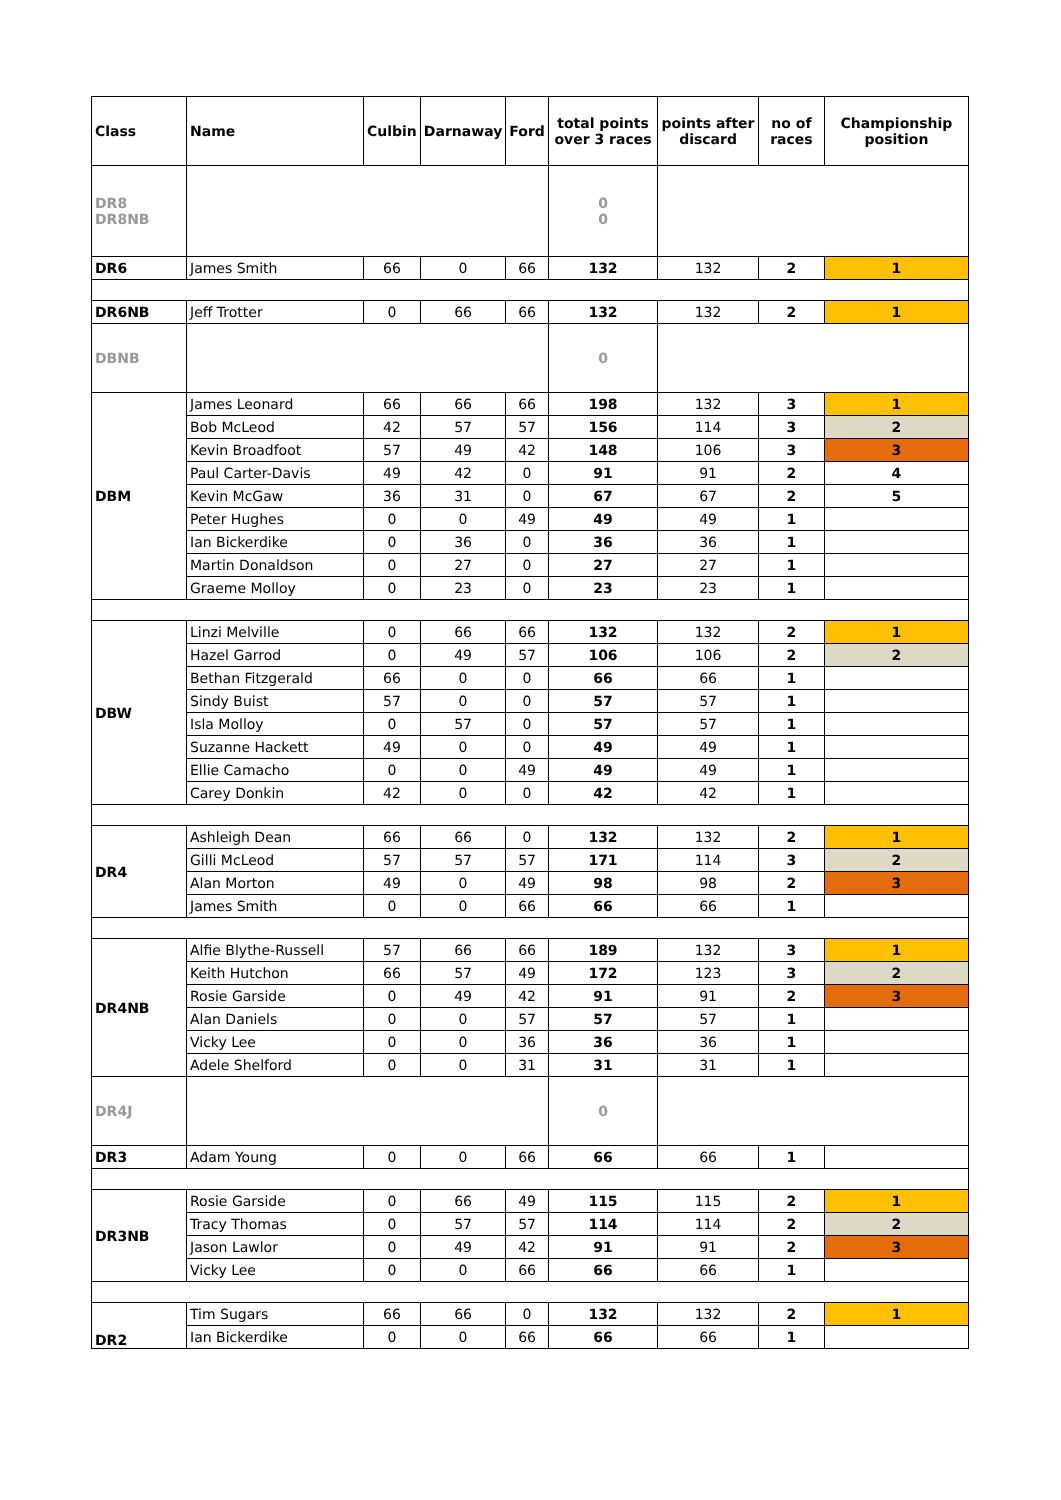| Class | Name | Culbin | Darnaway | Ford | total points over 3 races | points after discard | no of races | Championship position |
| --- | --- | --- | --- | --- | --- | --- | --- | --- |
| DR8 DR8NB | | | | | 0 0 | | | |
| DR6 | James Smith | 66 | 0 | 66 | 132 | 132 | 2 | 1 |
| DR6NB | Jeff Trotter | 0 | 66 | 66 | 132 | 132 | 2 | 1 |
| DBNB | | | | | 0 | | | |
| DBM | James Leonard | 66 | 66 | 66 | 198 | 132 | 3 | 1 |
| | Bob McLeod | 42 | 57 | 57 | 156 | 114 | 3 | 2 |
| | Kevin Broadfoot | 57 | 49 | 42 | 148 | 106 | 3 | 3 |
| | Paul Carter-Davis | 49 | 42 | 0 | 91 | 91 | 2 | 4 |
| | Kevin McGaw | 36 | 31 | 0 | 67 | 67 | 2 | 5 |
| | Peter Hughes | 0 | 0 | 49 | 49 | 49 | 1 | |
| | Ian Bickerdike | 0 | 36 | 0 | 36 | 36 | 1 | |
| | Martin Donaldson | 0 | 27 | 0 | 27 | 27 | 1 | |
| | Graeme Molloy | 0 | 23 | 0 | 23 | 23 | 1 | |
| DBW | Linzi Melville | 0 | 66 | 66 | 132 | 132 | 2 | 1 |
| | Hazel Garrod | 0 | 49 | 57 | 106 | 106 | 2 | 2 |
| | Bethan Fitzgerald | 66 | 0 | 0 | 66 | 66 | 1 | |
| | Sindy Buist | 57 | 0 | 0 | 57 | 57 | 1 | |
| | Isla Molloy | 0 | 57 | 0 | 57 | 57 | 1 | |
| | Suzanne Hackett | 49 | 0 | 0 | 49 | 49 | 1 | |
| | Ellie Camacho | 0 | 0 | 49 | 49 | 49 | 1 | |
| | Carey Donkin | 42 | 0 | 0 | 42 | 42 | 1 | |
| DR4 | Ashleigh Dean | 66 | 66 | 0 | 132 | 132 | 2 | 1 |
| | Gilli McLeod | 57 | 57 | 57 | 171 | 114 | 3 | 2 |
| | Alan Morton | 49 | 0 | 49 | 98 | 98 | 2 | 3 |
| | James Smith | 0 | 0 | 66 | 66 | 66 | 1 | |
| DR4NB | Alfie Blythe-Russell | 57 | 66 | 66 | 189 | 132 | 3 | 1 |
| | Keith Hutchon | 66 | 57 | 49 | 172 | 123 | 3 | 2 |
| | Rosie Garside | 0 | 49 | 42 | 91 | 91 | 2 | 3 |
| | Alan Daniels | 0 | 0 | 57 | 57 | 57 | 1 | |
| | Vicky Lee | 0 | 0 | 36 | 36 | 36 | 1 | |
| | Adele Shelford | 0 | 0 | 31 | 31 | 31 | 1 | |
| DR4J | | | | | 0 | | | |
| DR3 | Adam Young | 0 | 0 | 66 | 66 | 66 | 1 | |
| DR3NB | Rosie Garside | 0 | 66 | 49 | 115 | 115 | 2 | 1 |
| | Tracy Thomas | 0 | 57 | 57 | 114 | 114 | 2 | 2 |
| | Jason Lawlor | 0 | 49 | 42 | 91 | 91 | 2 | 3 |
| | Vicky Lee | 0 | 0 | 66 | 66 | 66 | 1 | |
| DR2 | Tim Sugars | 66 | 66 | 0 | 132 | 132 | 2 | 1 |
| | Ian Bickerdike | 0 | 0 | 66 | 66 | 66 | 1 | |